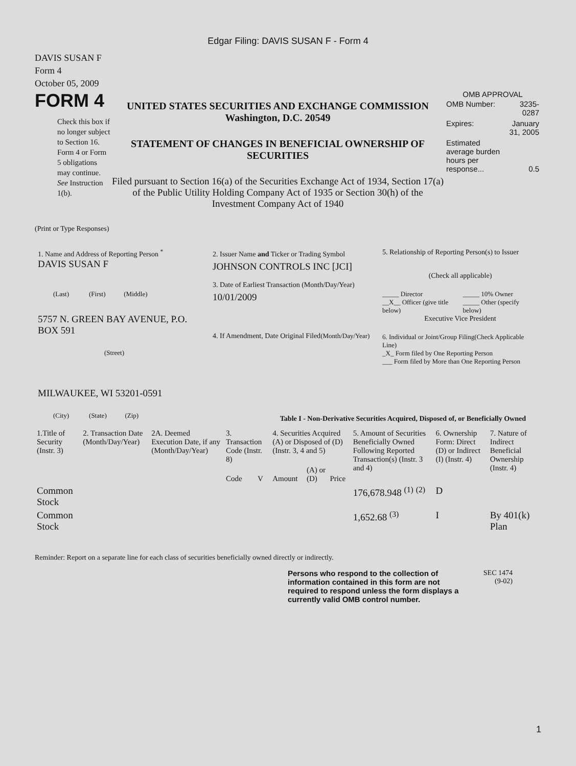Edgar Filing: DAVIS SUSAN F - Form 4
DAVIS SUSAN F
Form 4
October 05, 2009
FORM 4
Check this box if no longer subject to Section 16. Form 4 or Form 5 obligations may continue. See Instruction 1(b).
UNITED STATES SECURITIES AND EXCHANGE COMMISSION
Washington, D.C. 20549
STATEMENT OF CHANGES IN BENEFICIAL OWNERSHIP OF SECURITIES
Filed pursuant to Section 16(a) of the Securities Exchange Act of 1934, Section 17(a) of the Public Utility Holding Company Act of 1935 or Section 30(h) of the Investment Company Act of 1940
OMB APPROVAL
| OMB Number: | 3235-0287 |
| Expires: | January 31, 2005 |
| Estimated average burden hours per response... | 0.5 |
(Print or Type Responses)
1. Name and Address of Reporting Person <sup>*</sup>
DAVIS SUSAN F
(Last) (First) (Middle)
5757 N. GREEN BAY AVENUE, P.O. BOX 591
(Street)
MILWAUKEE, WI 53201-0591
(City) (State) (Zip)
2. Issuer Name and Ticker or Trading Symbol
JOHNSON CONTROLS INC [JCI]
3. Date of Earliest Transaction (Month/Day/Year)
10/01/2009
4. If Amendment, Date Original Filed(Month/Day/Year)
5. Relationship of Reporting Person(s) to Issuer
(Check all applicable)
_____ Director
__X__ Officer (give title below)
_____ 10% Owner
_____ Other (specify below)
Executive Vice President
6. Individual or Joint/Group Filing(Check Applicable Line)
_X_ Form filed by One Reporting Person
___ Form filed by More than One Reporting Person
Table I - Non-Derivative Securities Acquired, Disposed of, or Beneficially Owned
| 1.Title of Security (Instr. 3) | 2. Transaction Date (Month/Day/Year) | 2A. Deemed Execution Date, if any (Month/Day/Year) | 3. Transaction Code (Instr. 8) | | 4. Securities Acquired (A) or Disposed of (D) (Instr. 3, 4 and 5) | | | 5. Amount of Securities Beneficially Owned Following Reported Transaction(s) (Instr. 3 and 4) | 6. Ownership Form: Direct (D) or Indirect (I) (Instr. 4) | 7. Nature of Indirect Beneficial Ownership (Instr. 4) |
| --- | --- | --- | --- | --- | --- | --- | --- | --- | --- | --- |
| | | | Code | V | Amount | (A) or (D) | Price | | | |
| Common Stock | | | | | | | | 176,678.948 <sup>(1)</sup> <sup>(2)</sup> | D | |
| Common Stock | | | | | | | | 1,652.68 <sup>(3)</sup> | I | By 401(k) Plan |
Reminder: Report on a separate line for each class of securities beneficially owned directly or indirectly.
Persons who respond to the collection of information contained in this form are not required to respond unless the form displays a currently valid OMB control number.
SEC 1474
(9-02)
1